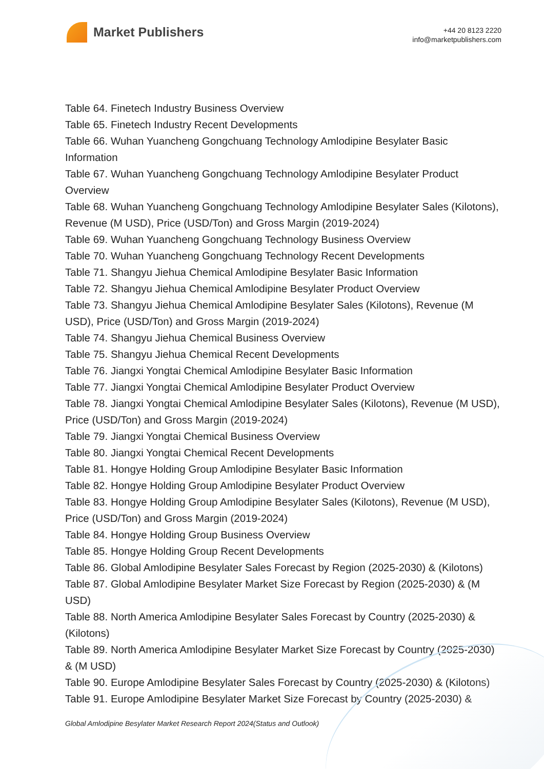Market Publishers
+44 20 8123 2220
info@marketpublishers.com
Table 64. Finetech Industry Business Overview
Table 65. Finetech Industry Recent Developments
Table 66. Wuhan Yuancheng Gongchuang Technology Amlodipine Besylater Basic Information
Table 67. Wuhan Yuancheng Gongchuang Technology Amlodipine Besylater Product Overview
Table 68. Wuhan Yuancheng Gongchuang Technology Amlodipine Besylater Sales (Kilotons), Revenue (M USD), Price (USD/Ton) and Gross Margin (2019-2024)
Table 69. Wuhan Yuancheng Gongchuang Technology Business Overview
Table 70. Wuhan Yuancheng Gongchuang Technology Recent Developments
Table 71. Shangyu Jiehua Chemical Amlodipine Besylater Basic Information
Table 72. Shangyu Jiehua Chemical Amlodipine Besylater Product Overview
Table 73. Shangyu Jiehua Chemical Amlodipine Besylater Sales (Kilotons), Revenue (M USD), Price (USD/Ton) and Gross Margin (2019-2024)
Table 74. Shangyu Jiehua Chemical Business Overview
Table 75. Shangyu Jiehua Chemical Recent Developments
Table 76. Jiangxi Yongtai Chemical Amlodipine Besylater Basic Information
Table 77. Jiangxi Yongtai Chemical Amlodipine Besylater Product Overview
Table 78. Jiangxi Yongtai Chemical Amlodipine Besylater Sales (Kilotons), Revenue (M USD), Price (USD/Ton) and Gross Margin (2019-2024)
Table 79. Jiangxi Yongtai Chemical Business Overview
Table 80. Jiangxi Yongtai Chemical Recent Developments
Table 81. Hongye Holding Group Amlodipine Besylater Basic Information
Table 82. Hongye Holding Group Amlodipine Besylater Product Overview
Table 83. Hongye Holding Group Amlodipine Besylater Sales (Kilotons), Revenue (M USD), Price (USD/Ton) and Gross Margin (2019-2024)
Table 84. Hongye Holding Group Business Overview
Table 85. Hongye Holding Group Recent Developments
Table 86. Global Amlodipine Besylater Sales Forecast by Region (2025-2030) & (Kilotons)
Table 87. Global Amlodipine Besylater Market Size Forecast by Region (2025-2030) & (M USD)
Table 88. North America Amlodipine Besylater Sales Forecast by Country (2025-2030) & (Kilotons)
Table 89. North America Amlodipine Besylater Market Size Forecast by Country (2025-2030) & (M USD)
Table 90. Europe Amlodipine Besylater Sales Forecast by Country (2025-2030) & (Kilotons)
Table 91. Europe Amlodipine Besylater Market Size Forecast by Country (2025-2030) &
Global Amlodipine Besylater Market Research Report 2024(Status and Outlook)